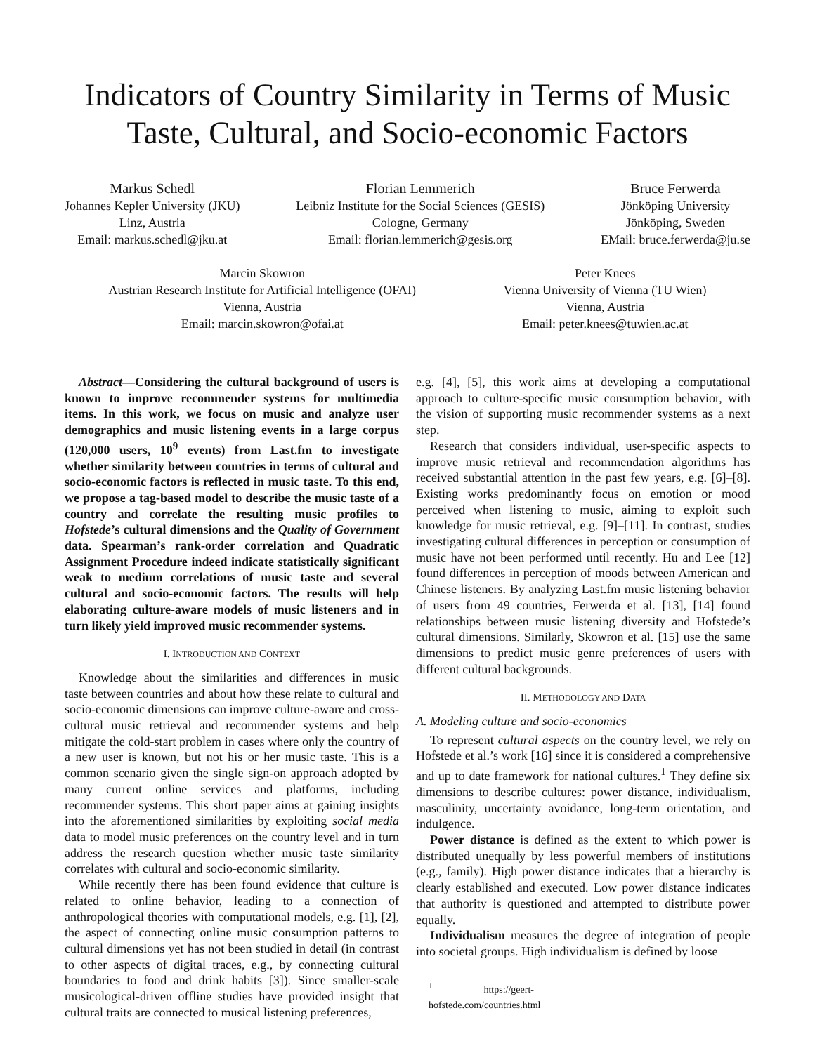Indicators of Country Similarity in Terms of Music Taste, Cultural, and Socio-economic Factors
Markus Schedl
Johannes Kepler University (JKU)
Linz, Austria
Email: markus.schedl@jku.at
Florian Lemmerich
Leibniz Institute for the Social Sciences (GESIS)
Cologne, Germany
Email: florian.lemmerich@gesis.org
Bruce Ferwerda
Jönköping University
Jönköping, Sweden
EMail: bruce.ferwerda@ju.se
Marcin Skowron
Austrian Research Institute for Artificial Intelligence (OFAI)
Vienna, Austria
Email: marcin.skowron@ofai.at
Peter Knees
Vienna University of Vienna (TU Wien)
Vienna, Austria
Email: peter.knees@tuwien.ac.at
Abstract—Considering the cultural background of users is known to improve recommender systems for multimedia items. In this work, we focus on music and analyze user demographics and music listening events in a large corpus (120,000 users, 10<sup>9</sup> events) from Last.fm to investigate whether similarity between countries in terms of cultural and socio-economic factors is reflected in music taste. To this end, we propose a tag-based model to describe the music taste of a country and correlate the resulting music profiles to Hofstede’s cultural dimensions and the Quality of Government data. Spearman’s rank-order correlation and Quadratic Assignment Procedure indeed indicate statistically significant weak to medium correlations of music taste and several cultural and socio-economic factors. The results will help elaborating culture-aware models of music listeners and in turn likely yield improved music recommender systems.
I. INTRODUCTION AND CONTEXT
Knowledge about the similarities and differences in music taste between countries and about how these relate to cultural and socio-economic dimensions can improve culture-aware and cross-cultural music retrieval and recommender systems and help mitigate the cold-start problem in cases where only the country of a new user is known, but not his or her music taste. This is a common scenario given the single sign-on approach adopted by many current online services and platforms, including recommender systems. This short paper aims at gaining insights into the aforementioned similarities by exploiting social media data to model music preferences on the country level and in turn address the research question whether music taste similarity correlates with cultural and socio-economic similarity.
While recently there has been found evidence that culture is related to online behavior, leading to a connection of anthropological theories with computational models, e.g. [1], [2], the aspect of connecting online music consumption patterns to cultural dimensions yet has not been studied in detail (in contrast to other aspects of digital traces, e.g., by connecting cultural boundaries to food and drink habits [3]). Since smaller-scale musicological-driven offline studies have provided insight that cultural traits are connected to musical listening preferences,
e.g. [4], [5], this work aims at developing a computational approach to culture-specific music consumption behavior, with the vision of supporting music recommender systems as a next step.
Research that considers individual, user-specific aspects to improve music retrieval and recommendation algorithms has received substantial attention in the past few years, e.g. [6]–[8]. Existing works predominantly focus on emotion or mood perceived when listening to music, aiming to exploit such knowledge for music retrieval, e.g. [9]–[11]. In contrast, studies investigating cultural differences in perception or consumption of music have not been performed until recently. Hu and Lee [12] found differences in perception of moods between American and Chinese listeners. By analyzing Last.fm music listening behavior of users from 49 countries, Ferwerda et al. [13], [14] found relationships between music listening diversity and Hofstede’s cultural dimensions. Similarly, Skowron et al. [15] use the same dimensions to predict music genre preferences of users with different cultural backgrounds.
II. METHODOLOGY AND DATA
A. Modeling culture and socio-economics
To represent cultural aspects on the country level, we rely on Hofstede et al.’s work [16] since it is considered a comprehensive and up to date framework for national cultures.<sup>1</sup> They define six dimensions to describe cultures: power distance, individualism, masculinity, uncertainty avoidance, long-term orientation, and indulgence.
Power distance is defined as the extent to which power is distributed unequally by less powerful members of institutions (e.g., family). High power distance indicates that a hierarchy is clearly established and executed. Low power distance indicates that authority is questioned and attempted to distribute power equally.
Individualism measures the degree of integration of people into societal groups. High individualism is defined by loose
<sup>1</sup> https://geert-hofstede.com/countries.html